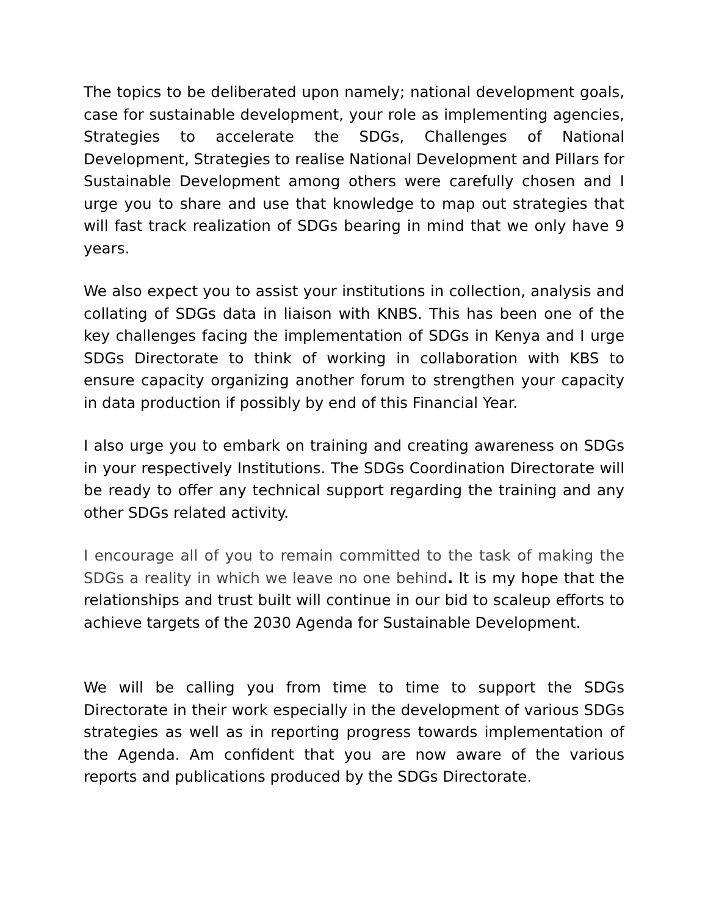The topics to be deliberated upon namely; national development goals, case for sustainable development, your role as implementing agencies, Strategies to accelerate the SDGs, Challenges of National Development, Strategies to realise National Development and Pillars for Sustainable Development among others were carefully chosen and I urge you to share and use that knowledge to map out strategies that will fast track realization of SDGs bearing in mind that we only have 9 years.
We also expect you to assist your institutions in collection, analysis and collating of SDGs data in liaison with KNBS. This has been one of the key challenges facing the implementation of SDGs in Kenya and I urge SDGs Directorate to think of working in collaboration with KBS to ensure capacity organizing another forum to strengthen your capacity in data production if possibly by end of this Financial Year.
I also urge you to embark on training and creating awareness on SDGs in your respectively Institutions. The SDGs Coordination Directorate will be ready to offer any technical support regarding the training and any other SDGs related activity.
I encourage all of you to remain committed to the task of making the SDGs a reality in which we leave no one behind. It is my hope that the relationships and trust built will continue in our bid to scaleup efforts to achieve targets of the 2030 Agenda for Sustainable Development.
We will be calling you from time to time to support the SDGs Directorate in their work especially in the development of various SDGs strategies as well as in reporting progress towards implementation of the Agenda. Am confident that you are now aware of the various reports and publications produced by the SDGs Directorate.